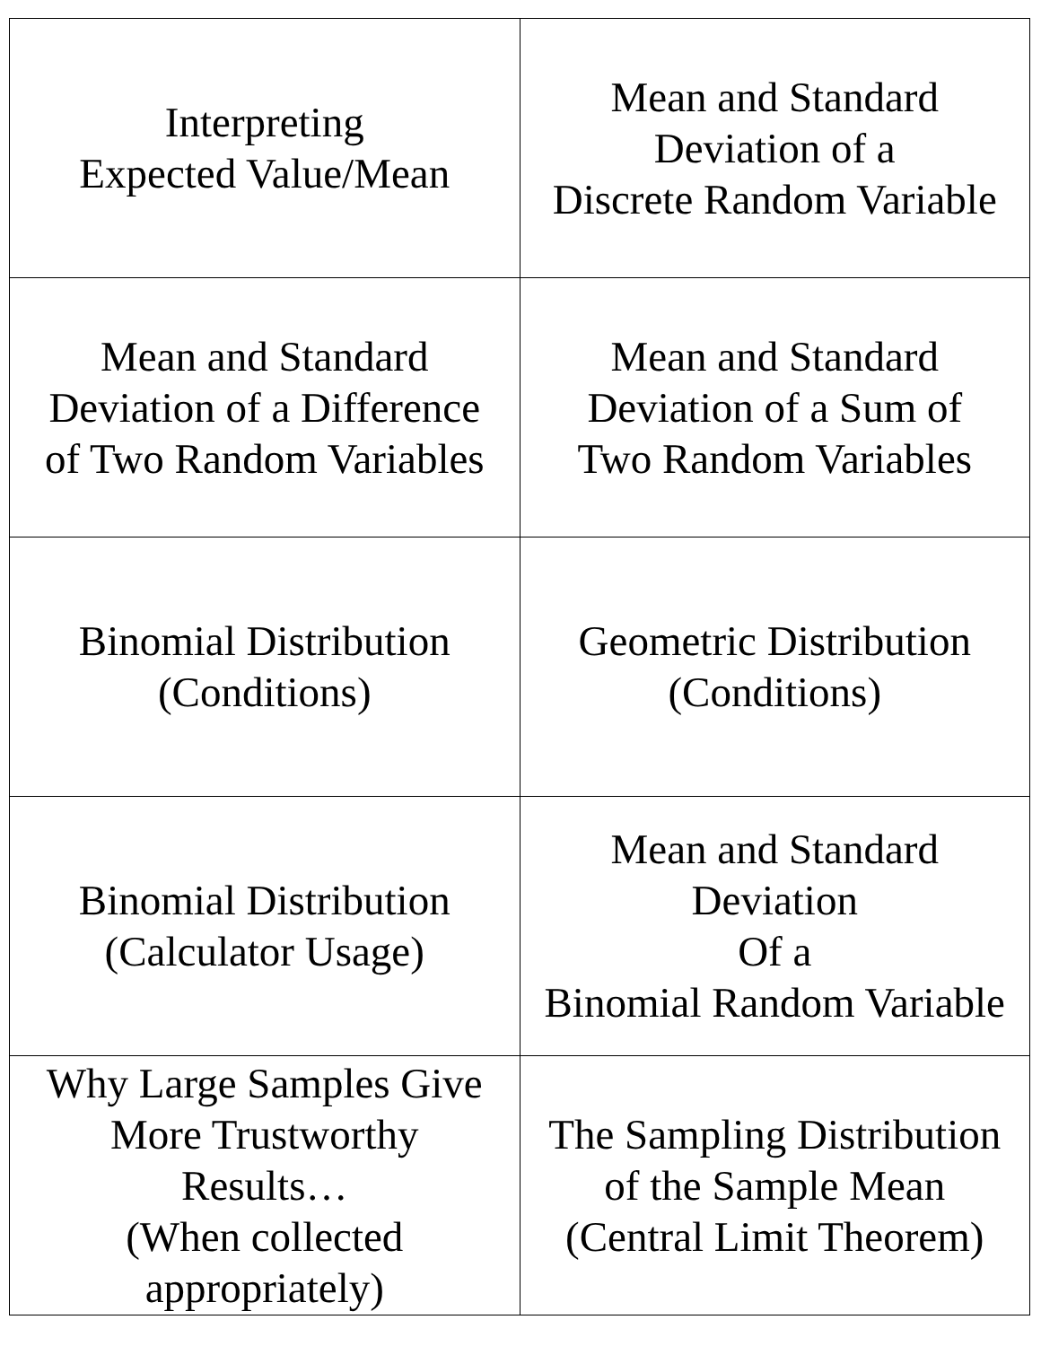| Interpreting Expected Value/Mean | Mean and Standard Deviation of a Discrete Random Variable |
| Mean and Standard Deviation of a Difference of Two Random Variables | Mean and Standard Deviation of a Sum of Two Random Variables |
| Binomial Distribution (Conditions) | Geometric Distribution (Conditions) |
| Binomial Distribution (Calculator Usage) | Mean and Standard Deviation Of a Binomial Random Variable |
| Why Large Samples Give More Trustworthy Results… (When collected appropriately) | The Sampling Distribution of the Sample Mean (Central Limit Theorem) |